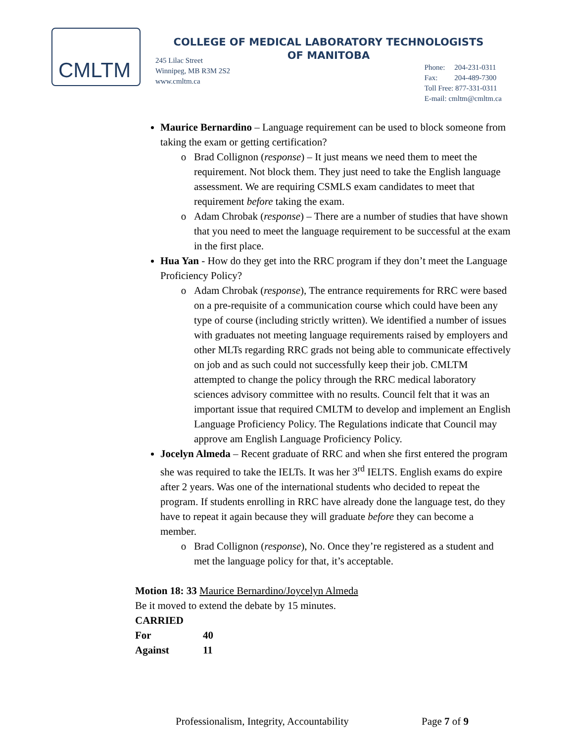CMLTM
COLLEGE OF MEDICAL LABORATORY TECHNOLOGISTS
OF MANITOBA
245 Lilac Street
Winnipeg, MB R3M 2S2
www.cmltm.ca
Phone: 204-231-0311
Fax: 204-489-7300
Toll Free: 877-331-0311
E-mail: cmltm@cmltm.ca
Maurice Bernardino – Language requirement can be used to block someone from taking the exam or getting certification?
Brad Collignon (response) – It just means we need them to meet the requirement. Not block them. They just need to take the English language assessment. We are requiring CSMLS exam candidates to meet that requirement before taking the exam.
Adam Chrobak (response) – There are a number of studies that have shown that you need to meet the language requirement to be successful at the exam in the first place.
Hua Yan - How do they get into the RRC program if they don’t meet the Language Proficiency Policy?
Adam Chrobak (response), The entrance requirements for RRC were based on a pre-requisite of a communication course which could have been any type of course (including strictly written). We identified a number of issues with graduates not meeting language requirements raised by employers and other MLTs regarding RRC grads not being able to communicate effectively on job and as such could not successfully keep their job. CMLTM attempted to change the policy through the RRC medical laboratory sciences advisory committee with no results. Council felt that it was an important issue that required CMLTM to develop and implement an English Language Proficiency Policy. The Regulations indicate that Council may approve am English Language Proficiency Policy.
Jocelyn Almeda – Recent graduate of RRC and when she first entered the program she was required to take the IELTs. It was her 3<sup>rd</sup> IELTS. English exams do expire after 2 years. Was one of the international students who decided to repeat the program. If students enrolling in RRC have already done the language test, do they have to repeat it again because they will graduate before they can become a member.
Brad Collignon (response), No. Once they’re registered as a student and met the language policy for that, it’s acceptable.
Motion 18: 33 Maurice Bernardino/Joycelyn Almeda
Be it moved to extend the debate by 15 minutes.
CARRIED
| For | 40 |
| Against | 11 |
Professionalism, Integrity, Accountability
Page 7 of 9